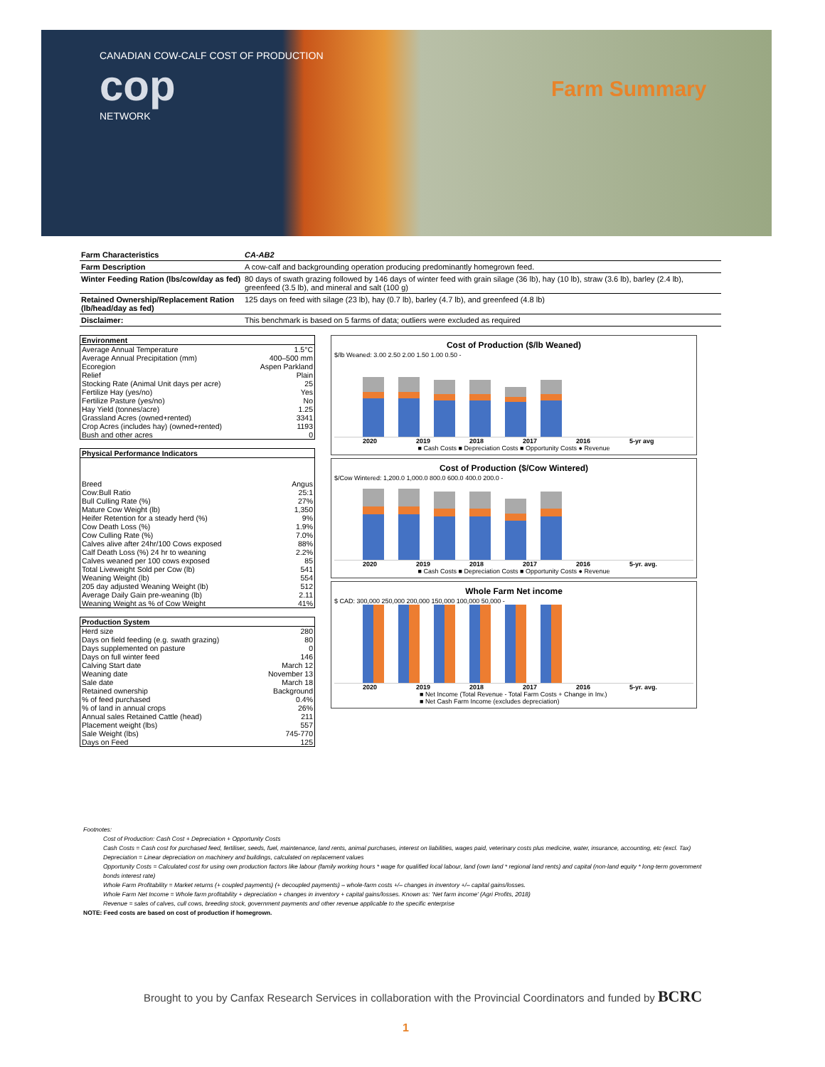CANADIAN COW-CALF COST OF PRODUCTION
cop
NETWORK
Farm Summary
| Farm Characteristics | CA-AB2 |
| Farm Description | A cow-calf and backgrounding operation producing predominantly homegrown feed. |
| Winter Feeding Ration (lbs/cow/day as fed) | 80 days of swath grazing followed by 146 days of winter feed with grain silage (36 lb), hay (10 lb), straw (3.6 lb), barley (2.4 lb), greenfeed (3.5 lb), and mineral and salt (100 g) |
| Retained Ownership/Replacement Ration (lb/head/day as fed) | 125 days on feed with silage (23 lb), hay (0.7 lb), barley (4.7 lb), and greenfeed (4.8 lb) |
| Disclaimer: | This benchmark is based on 5 farms of data; outliers were excluded as required |
| Environment | |
| --- | --- |
| Average Annual Temperature | 1.5°C |
| Average Annual Precipitation (mm) | 400–500 mm |
| Ecoregion | Aspen Parkland |
| Relief | Plain |
| Stocking Rate (Animal Unit days per acre) | 25 |
| Fertilize Hay (yes/no) | Yes |
| Fertilize Pasture (yes/no) | No |
| Hay Yield (tonnes/acre) | 1.25 |
| Grassland Acres (owned+rented) | 3341 |
| Crop Acres (includes hay) (owned+rented) | 1193 |
| Bush and other acres | 0 |
| Physical Performance Indicators | |
| --- | --- |
| Breed | Angus |
| Cow:Bull Ratio | 25:1 |
| Bull Culling Rate (%) | 27% |
| Mature Cow Weight (lb) | 1,350 |
| Heifer Retention for a steady herd (%) | 9% |
| Cow Death Loss (%) | 1.9% |
| Cow Culling Rate (%) | 7.0% |
| Calves alive after 24hr/100 Cows exposed | 88% |
| Calf Death Loss (%) 24 hr to weaning | 2.2% |
| Calves weaned per 100 cows exposed | 85 |
| Total Liveweight Sold per Cow (lb) | 541 |
| Weaning Weight (lb) | 554 |
| 205 day adjusted Weaning Weight (lb) | 512 |
| Average Daily Gain pre-weaning (lb) | 2.11 |
| Weaning Weight as % of Cow Weight | 41% |
| Production System | |
| --- | --- |
| Herd size | 280 |
| Days on field feeding (e.g. swath grazing) | 80 |
| Days supplemented on pasture | 0 |
| Days on full winter feed | 146 |
| Calving Start date | March 12 |
| Weaning date | November 13 |
| Sale date | March 18 |
| Retained ownership | Background |
| % of feed purchased | 0.4% |
| % of land in annual crops | 26% |
| Annual sales Retained Cattle (head) | 211 |
| Placement weight (lbs) | 557 |
| Sale Weight (lbs) | 745-770 |
| Days on Feed | 125 |
Cost of Production ($/lb Weaned)
$/lb Weaned: 3.00 2.50 2.00 1.50 1.00 0.50 -
2020 2019 2018 2017 2016 5-yr avg
■ Cash Costs ■ Depreciation Costs ■ Opportunity Costs ● Revenue
Cost of Production ($/Cow Wintered)
$/Cow Wintered: 1,200.0 1,000.0 800.0 600.0 400.0 200.0 -
2020 2019 2018 2017 2016 5-yr. avg.
■ Cash Costs ■ Depreciation Costs ■ Opportunity Costs ● Revenue
Whole Farm Net income
$ CAD: 300,000 250,000 200,000 150,000 100,000 50,000 -
2020 2019 2018 2017 2016 5-yr. avg.
■ Net Income (Total Revenue - Total Farm Costs + Change in Inv.)
■ Net Cash Farm Income (excludes depreciation)
Footnotes:
Cost of Production: Cash Cost + Depreciation + Opportunity Costs
Cash Costs = Cash cost for purchased feed, fertiliser, seeds, fuel, maintenance, land rents, animal purchases, interest on liabilities, wages paid, veterinary costs plus medicine, water, insurance, accounting, etc (excl. Tax)
Depreciation = Linear depreciation on machinery and buildings, calculated on replacement values
Opportunity Costs = Calculated cost for using own production factors like labour (family working hours * wage for qualified local labour, land (own land * regional land rents) and capital (non-land equity * long-term government bonds interest rate)
Whole Farm Profitability = Market returns (+ coupled payments) (+ decoupled payments) – whole-farm costs +/– changes in inventory +/– capital gains/losses.
Whole Farm Net Income = Whole farm profitability + depreciation + changes in inventory + capital gains/losses. Known as: 'Net farm income' (Agri Profits, 2018)
Revenue = sales of calves, cull cows, breeding stock, government payments and other revenue applicable to the specific enterprise
NOTE: Feed costs are based on cost of production if homegrown.
Brought to you by Canfax Research Services in collaboration with the Provincial Coordinators and funded by BCRC
1